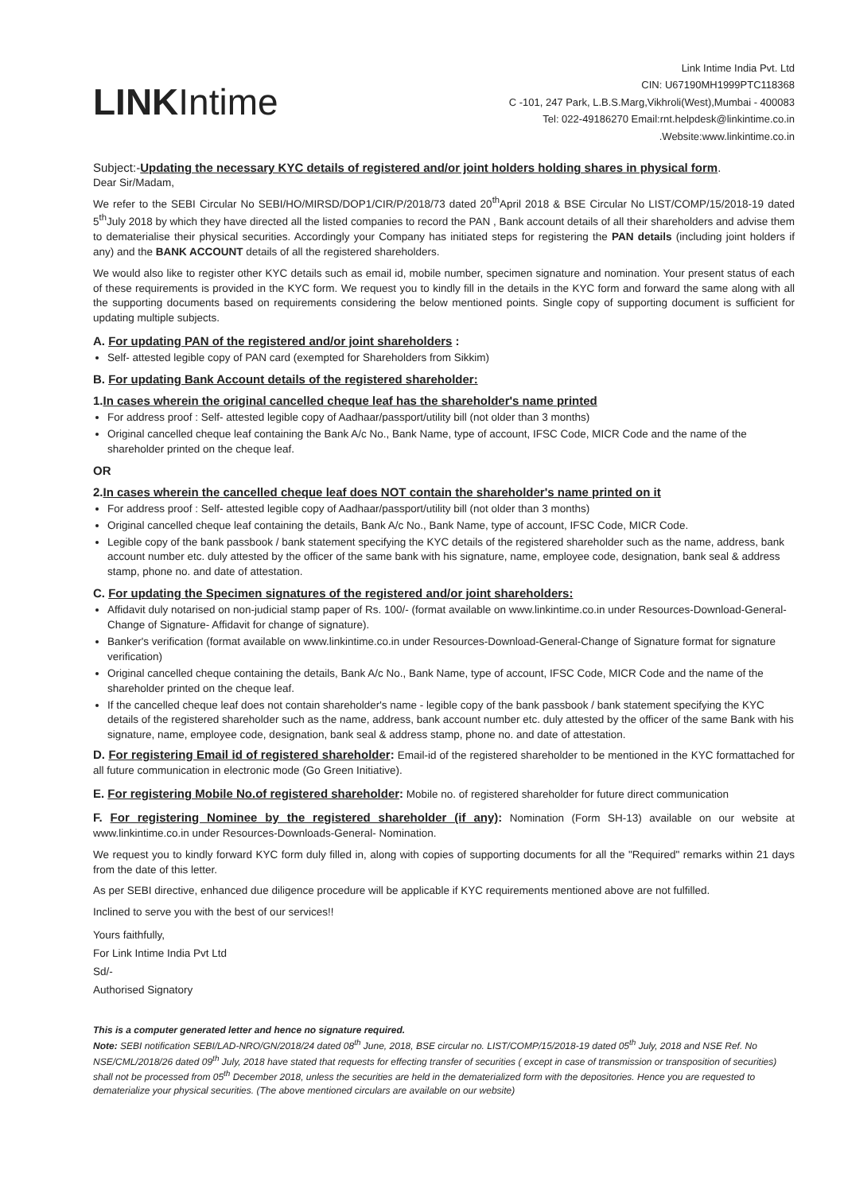LINKIntime
Link Intime India Pvt. Ltd
CIN: U67190MH1999PTC118368
C -101, 247 Park, L.B.S.Marg,Vikhroli(West),Mumbai - 400083
Tel: 022-49186270 Email:rnt.helpdesk@linkintime.co.in
.Website:www.linkintime.co.in
Subject:-Updating the necessary KYC details of registered and/or joint holders holding shares in physical form.
Dear Sir/Madam,
We refer to the SEBI Circular No SEBI/HO/MIRSD/DOP1/CIR/P/2018/73 dated 20<sup>th</sup>April 2018 & BSE Circular No LIST/COMP/15/2018-19 dated 5<sup>th</sup>July 2018 by which they have directed all the listed companies to record the PAN , Bank account details of all their shareholders and advise them to dematerialise their physical securities. Accordingly your Company has initiated steps for registering the PAN details (including joint holders if any) and the BANK ACCOUNT details of all the registered shareholders.
We would also like to register other KYC details such as email id, mobile number, specimen signature and nomination. Your present status of each of these requirements is provided in the KYC form. We request you to kindly fill in the details in the KYC form and forward the same along with all the supporting documents based on requirements considering the below mentioned points. Single copy of supporting document is sufficient for updating multiple subjects.
A. For updating PAN of the registered and/or joint shareholders :
Self- attested legible copy of PAN card (exempted for Shareholders from Sikkim)
B. For updating Bank Account details of the registered shareholder:
1.In cases wherein the original cancelled cheque leaf has the shareholder's name printed
For address proof : Self- attested legible copy of Aadhaar/passport/utility bill (not older than 3 months)
Original cancelled cheque leaf containing the Bank A/c No., Bank Name, type of account, IFSC Code, MICR Code and the name of the shareholder printed on the cheque leaf.
OR
2.In cases wherein the cancelled cheque leaf does NOT contain the shareholder's name printed on it
For address proof : Self- attested legible copy of Aadhaar/passport/utility bill (not older than 3 months)
Original cancelled cheque leaf containing the details, Bank A/c No., Bank Name, type of account, IFSC Code, MICR Code.
Legible copy of the bank passbook / bank statement specifying the KYC details of the registered shareholder such as the name, address, bank account number etc. duly attested by the officer of the same bank with his signature, name, employee code, designation, bank seal & address stamp, phone no. and date of attestation.
C. For updating the Specimen signatures of the registered and/or joint shareholders:
Affidavit duly notarised on non-judicial stamp paper of Rs. 100/- (format available on www.linkintime.co.in under Resources-Download-General-Change of Signature- Affidavit for change of signature).
Banker's verification (format available on www.linkintime.co.in under Resources-Download-General-Change of Signature format for signature verification)
Original cancelled cheque containing the details, Bank A/c No., Bank Name, type of account, IFSC Code, MICR Code and the name of the shareholder printed on the cheque leaf.
If the cancelled cheque leaf does not contain shareholder's name - legible copy of the bank passbook / bank statement specifying the KYC details of the registered shareholder such as the name, address, bank account number etc. duly attested by the officer of the same Bank with his signature, name, employee code, designation, bank seal & address stamp, phone no. and date of attestation.
D. For registering Email id of registered shareholder: Email-id of the registered shareholder to be mentioned in the KYC formattached for all future communication in electronic mode (Go Green Initiative).
E. For registering Mobile No.of registered shareholder: Mobile no. of registered shareholder for future direct communication
F. For registering Nominee by the registered shareholder (if any): Nomination (Form SH-13) available on our website at www.linkintime.co.in under Resources-Downloads-General- Nomination.
We request you to kindly forward KYC form duly filled in, along with copies of supporting documents for all the "Required" remarks within 21 days from the date of this letter.
As per SEBI directive, enhanced due diligence procedure will be applicable if KYC requirements mentioned above are not fulfilled.
Inclined to serve you with the best of our services!!
Yours faithfully,
For Link Intime India Pvt Ltd
Sd/-
Authorised Signatory
This is a computer generated letter and hence no signature required.
Note: SEBI notification SEBI/LAD-NRO/GN/2018/24 dated 08<sup>th</sup> June, 2018, BSE circular no. LIST/COMP/15/2018-19 dated 05<sup>th</sup> July, 2018 and NSE Ref. No NSE/CML/2018/26 dated 09<sup>th</sup> July, 2018 have stated that requests for effecting transfer of securities ( except in case of transmission or transposition of securities) shall not be processed from 05<sup>th</sup> December 2018, unless the securities are held in the dematerialized form with the depositories. Hence you are requested to dematerialize your physical securities. (The above mentioned circulars are available on our website)